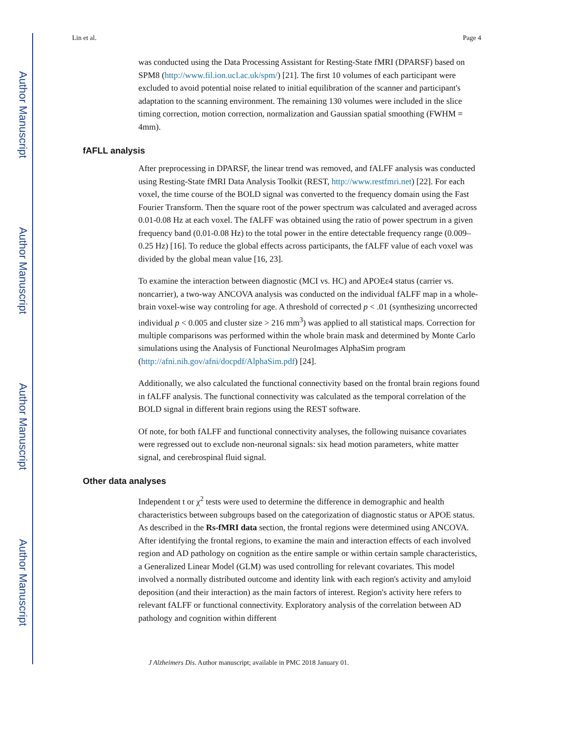Author Manuscript
Author Manuscript
Author Manuscript
Author Manuscript
Lin et al. Page 4
was conducted using the Data Processing Assistant for Resting-State fMRI (DPARSF) based on SPM8 (http://www.fil.ion.ucl.ac.uk/spm/) [21]. The first 10 volumes of each participant were excluded to avoid potential noise related to initial equilibration of the scanner and participant's adaptation to the scanning environment. The remaining 130 volumes were included in the slice timing correction, motion correction, normalization and Gaussian spatial smoothing (FWHM = 4mm).
fAFLL analysis
After preprocessing in DPARSF, the linear trend was removed, and fALFF analysis was conducted using Resting-State fMRI Data Analysis Toolkit (REST, http://www.restfmri.net) [22]. For each voxel, the time course of the BOLD signal was converted to the frequency domain using the Fast Fourier Transform. Then the square root of the power spectrum was calculated and averaged across 0.01-0.08 Hz at each voxel. The fALFF was obtained using the ratio of power spectrum in a given frequency band (0.01-0.08 Hz) to the total power in the entire detectable frequency range (0.009–0.25 Hz) [16]. To reduce the global effects across participants, the fALFF value of each voxel was divided by the global mean value [16, 23].
To examine the interaction between diagnostic (MCI vs. HC) and APOEε4 status (carrier vs. noncarrier), a two-way ANCOVA analysis was conducted on the individual fALFF map in a whole-brain voxel-wise way controling for age. A threshold of corrected p < .01 (synthesizing uncorrected individual p < 0.005 and cluster size > 216 mm<sup>3</sup>) was applied to all statistical maps. Correction for multiple comparisons was performed within the whole brain mask and determined by Monte Carlo simulations using the Analysis of Functional NeuroImages AlphaSim program (http://afni.nih.gov/afni/docpdf/AlphaSim.pdf) [24].
Additionally, we also calculated the functional connectivity based on the frontal brain regions found in fALFF analysis. The functional connectivity was calculated as the temporal correlation of the BOLD signal in different brain regions using the REST software.
Of note, for both fALFF and functional connectivity analyses, the following nuisance covariates were regressed out to exclude non-neuronal signals: six head motion parameters, white matter signal, and cerebrospinal fluid signal.
Other data analyses
Independent t or χ<sup>2</sup> tests were used to determine the difference in demographic and health characteristics between subgroups based on the categorization of diagnostic status or APOE status. As described in the Rs-fMRI data section, the frontal regions were determined using ANCOVA. After identifying the frontal regions, to examine the main and interaction effects of each involved region and AD pathology on cognition as the entire sample or within certain sample characteristics, a Generalized Linear Model (GLM) was used controlling for relevant covariates. This model involved a normally distributed outcome and identity link with each region's activity and amyloid deposition (and their interaction) as the main factors of interest. Region's activity here refers to relevant fALFF or functional connectivity. Exploratory analysis of the correlation between AD pathology and cognition within different
J Alzheimers Dis. Author manuscript; available in PMC 2018 January 01.